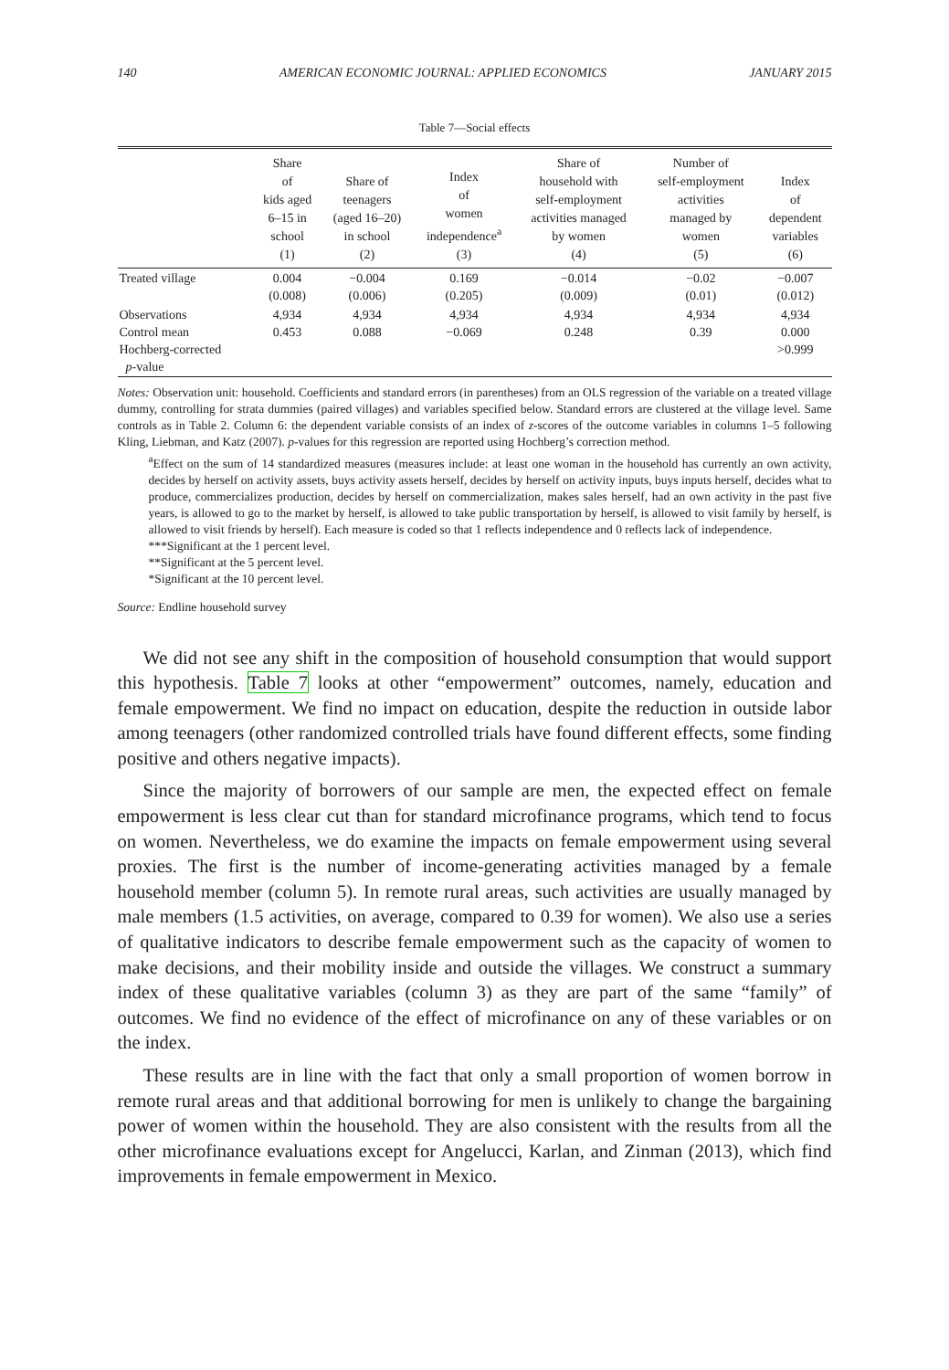140 AMERICAN ECONOMIC JOURNAL: APPLIED ECONOMICS JANUARY 2015
Table 7—Social effects
| | Share of kids aged 6–15 in school (1) | Share of teenagers (aged 16–20) in school (2) | Index of women independence<sup>a</sup> (3) | Share of household with self-employment activities managed by women (4) | Number of self-employment activities managed by women (5) | Index of dependent variables (6) |
| --- | --- | --- | --- | --- | --- | --- |
| Treated village | 0.004 (0.008) | −0.004 (0.006) | 0.169 (0.205) | −0.014 (0.009) | −0.02 (0.01) | −0.007 (0.012) |
| Observations Control mean Hochberg-corrected p -value | 4,934 0.453 | 4,934 0.088 | 4,934 −0.069 | 4,934 0.248 | 4,934 0.39 | 4,934 0.000 >0.999 |
Notes: Observation unit: household. Coefficients and standard errors (in parentheses) from an OLS regression of the variable on a treated village dummy, controlling for strata dummies (paired villages) and variables specified below. Standard errors are clustered at the village level. Same controls as in Table 2. Column 6: the dependent variable consists of an index of z-scores of the outcome variables in columns 1–5 following Kling, Liebman, and Katz (2007). p-values for this regression are reported using Hochberg’s correction method.
<sup>a</sup> Effect on the sum of 14 standardized measures (measures include: at least one woman in the household has currently an own activity, decides by herself on activity assets, buys activity assets herself, decides by herself on activity inputs, buys inputs herself, decides what to produce, commercializes production, decides by herself on commercialization, makes sales herself, had an own activity in the past five years, is allowed to go to the market by herself, is allowed to take public transportation by herself, is allowed to visit family by herself, is allowed to visit friends by herself). Each measure is coded so that 1 reflects independence and 0 reflects lack of independence.
***Significant at the 1 percent level.
**Significant at the 5 percent level.
*Significant at the 10 percent level.
Source: Endline household survey
We did not see any shift in the composition of household consumption that would support this hypothesis. Table 7 looks at other “empowerment” outcomes, namely, education and female empowerment. We find no impact on education, despite the reduction in outside labor among teenagers (other randomized controlled trials have found different effects, some finding positive and others negative impacts).
Since the majority of borrowers of our sample are men, the expected effect on female empowerment is less clear cut than for standard microfinance programs, which tend to focus on women. Nevertheless, we do examine the impacts on female empowerment using several proxies. The first is the number of income-generating activities managed by a female household member (column 5). In remote rural areas, such activities are usually managed by male members (1.5 activities, on average, compared to 0.39 for women). We also use a series of qualitative indicators to describe female empowerment such as the capacity of women to make decisions, and their mobility inside and outside the villages. We construct a summary index of these qualitative variables (column 3) as they are part of the same “family” of outcomes. We find no evidence of the effect of microfinance on any of these variables or on the index.
These results are in line with the fact that only a small proportion of women borrow in remote rural areas and that additional borrowing for men is unlikely to change the bargaining power of women within the household. They are also consistent with the results from all the other microfinance evaluations except for Angelucci, Karlan, and Zinman (2013), which find improvements in female empowerment in Mexico.